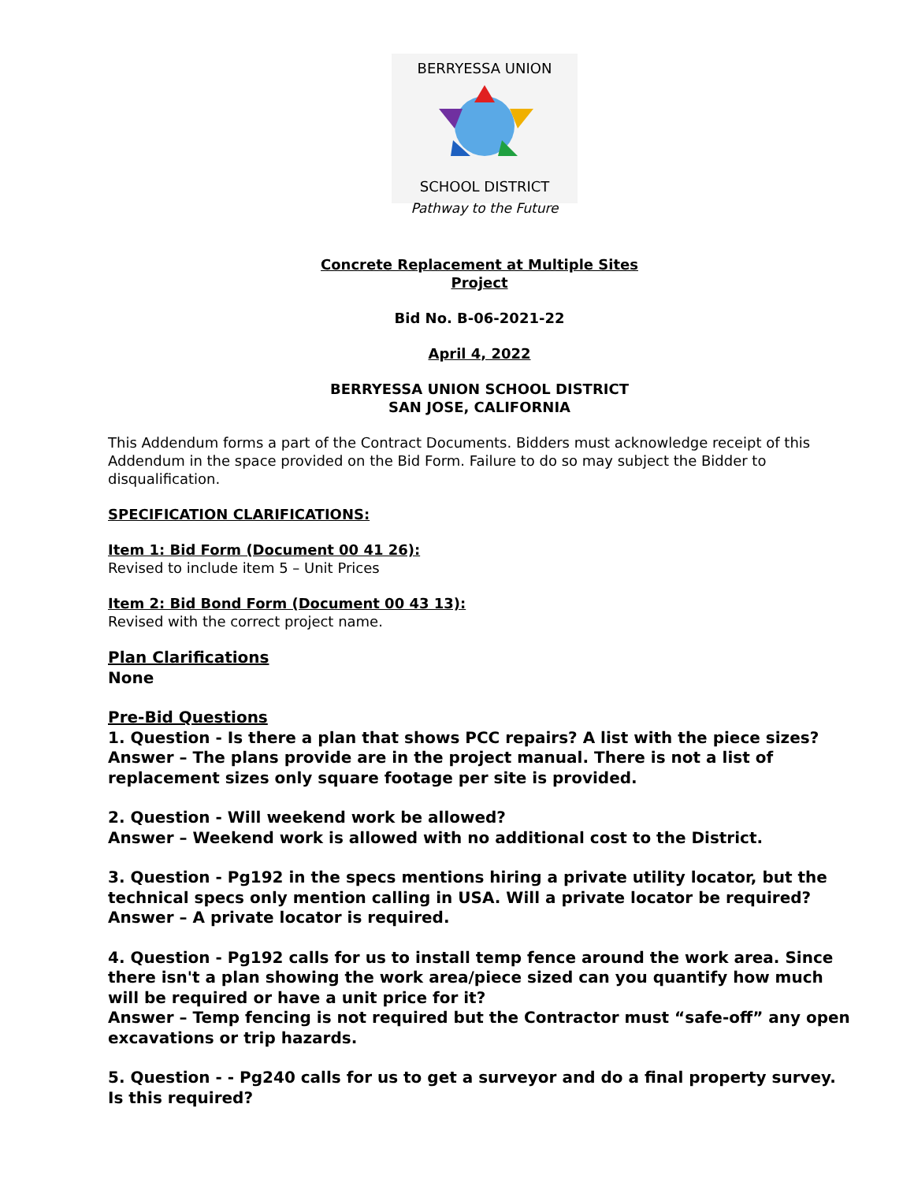BERRYESSA UNION
SCHOOL DISTRICT
Pathway to the Future
Concrete Replacement at Multiple Sites
Project
Bid No. B-06-2021-22
April 4, 2022
BERRYESSA UNION SCHOOL DISTRICT
SAN JOSE, CALIFORNIA
This Addendum forms a part of the Contract Documents. Bidders must acknowledge receipt of this Addendum in the space provided on the Bid Form. Failure to do so may subject the Bidder to disqualification.
SPECIFICATION CLARIFICATIONS:
Item 1: Bid Form (Document 00 41 26):
Revised to include item 5 – Unit Prices
Item 2: Bid Bond Form (Document 00 43 13):
Revised with the correct project name.
Plan Clarifications
None
Pre-Bid Questions
1. Question - Is there a plan that shows PCC repairs? A list with the piece sizes?
Answer – The plans provide are in the project manual. There is not a list of replacement sizes only square footage per site is provided.
2. Question - Will weekend work be allowed?
Answer – Weekend work is allowed with no additional cost to the District.
3. Question - Pg192 in the specs mentions hiring a private utility locator, but the technical specs only mention calling in USA. Will a private locator be required?
Answer – A private locator is required.
4. Question - Pg192 calls for us to install temp fence around the work area. Since there isn't a plan showing the work area/piece sized can you quantify how much will be required or have a unit price for it?
Answer – Temp fencing is not required but the Contractor must “safe-off” any open excavations or trip hazards.
5. Question - - Pg240 calls for us to get a surveyor and do a final property survey. Is this required?